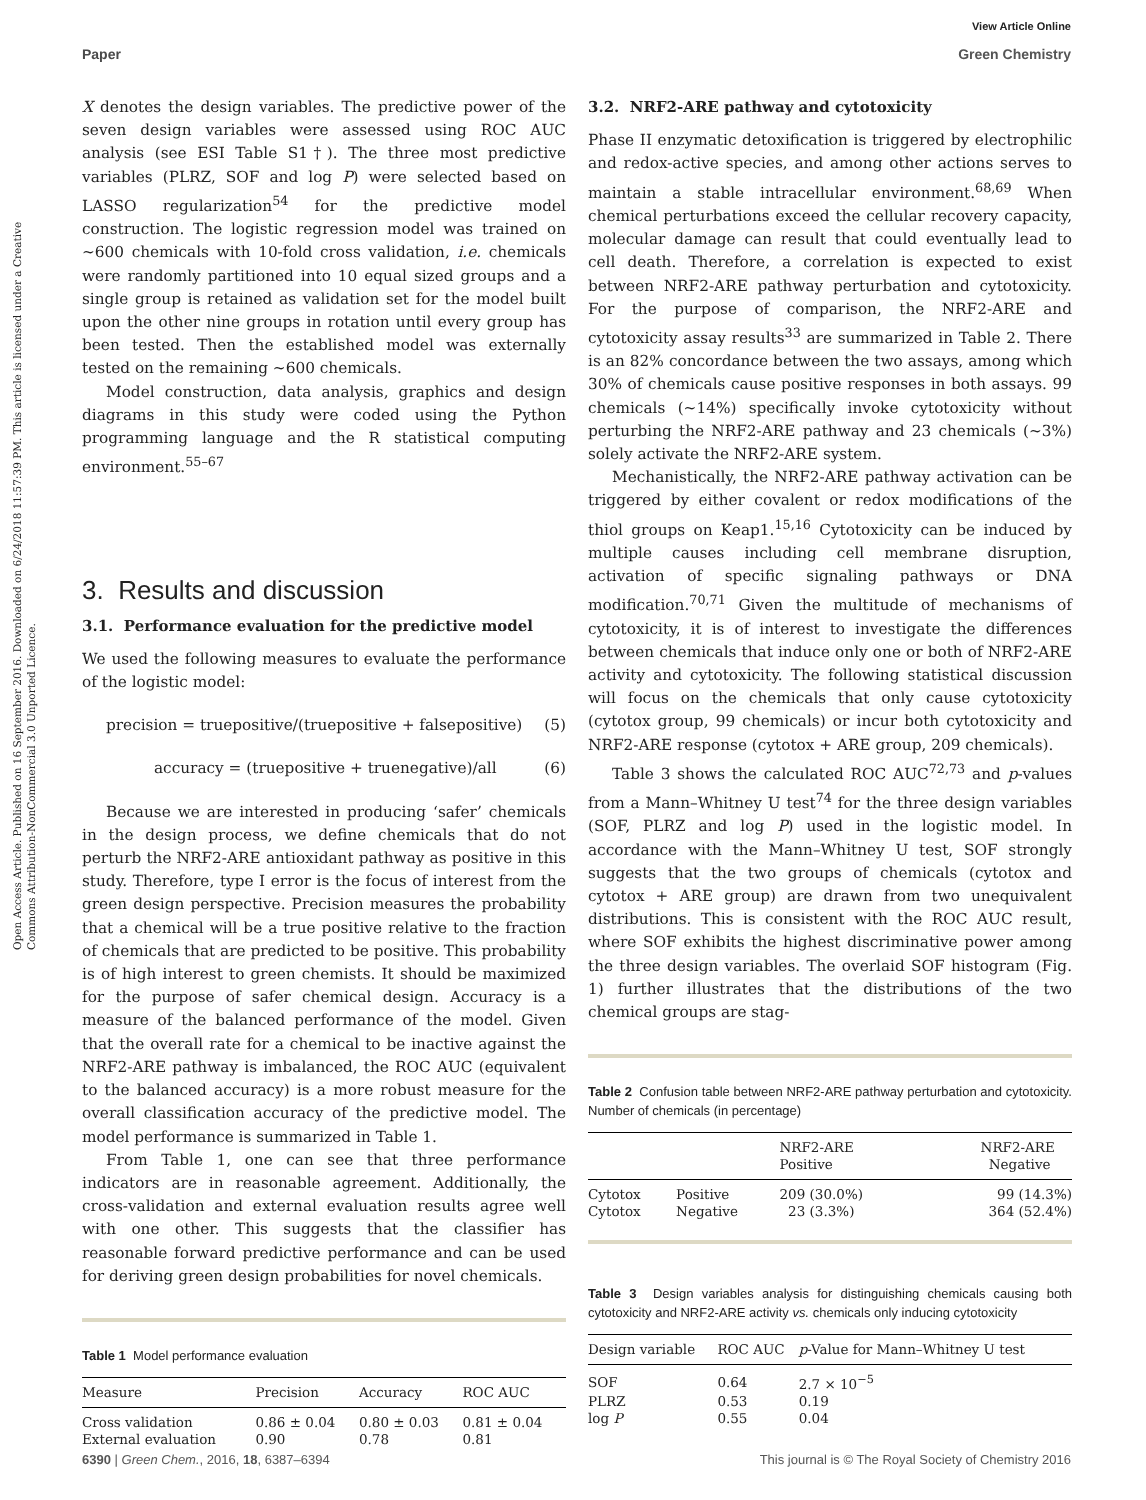View Article Online
Paper Green Chemistry
Open Access Article. Published on 16 September 2016. Downloaded on 6/24/2018 11:57:39 PM. This article is licensed under a Creative Commons Attribution-NonCommercial 3.0 Unported Licence.
X denotes the design variables. The predictive power of the seven design variables were assessed using ROC AUC analysis (see ESI Table S1†). The three most predictive variables (PLRZ, SOF and log P) were selected based on LASSO regularization<sup>54</sup> for the predictive model construction. The logistic regression model was trained on ∼600 chemicals with 10-fold cross validation, i.e. chemicals were randomly partitioned into 10 equal sized groups and a single group is retained as validation set for the model built upon the other nine groups in rotation until every group has been tested. Then the established model was externally tested on the remaining ∼600 chemicals.
Model construction, data analysis, graphics and design diagrams in this study were coded using the Python programming language and the R statistical computing environment.<sup>55–67</sup>
3. Results and discussion
3.1. Performance evaluation for the predictive model
We used the following measures to evaluate the performance of the logistic model:
precision = truepositive/(truepositive + falsepositive) (5)
accuracy = (truepositive + truenegative)/all (6)
Because we are interested in producing ‘safer’ chemicals in the design process, we define chemicals that do not perturb the NRF2-ARE antioxidant pathway as positive in this study. Therefore, type I error is the focus of interest from the green design perspective. Precision measures the probability that a chemical will be a true positive relative to the fraction of chemicals that are predicted to be positive. This probability is of high interest to green chemists. It should be maximized for the purpose of safer chemical design. Accuracy is a measure of the balanced performance of the model. Given that the overall rate for a chemical to be inactive against the NRF2-ARE pathway is imbalanced, the ROC AUC (equivalent to the balanced accuracy) is a more robust measure for the overall classification accuracy of the predictive model. The model performance is summarized in Table 1.
From Table 1, one can see that three performance indicators are in reasonable agreement. Additionally, the cross-validation and external evaluation results agree well with one other. This suggests that the classifier has reasonable forward predictive performance and can be used for deriving green design probabilities for novel chemicals.
Table 1 Model performance evaluation
| Measure | Precision | Accuracy | ROC AUC |
| --- | --- | --- | --- |
| Cross validation | 0.86 ± 0.04 | 0.80 ± 0.03 | 0.81 ± 0.04 |
| External evaluation | 0.90 | 0.78 | 0.81 |
3.2. NRF2-ARE pathway and cytotoxicity
Phase II enzymatic detoxification is triggered by electrophilic and redox-active species, and among other actions serves to maintain a stable intracellular environment.<sup>68,69</sup> When chemical perturbations exceed the cellular recovery capacity, molecular damage can result that could eventually lead to cell death. Therefore, a correlation is expected to exist between NRF2-ARE pathway perturbation and cytotoxicity. For the purpose of comparison, the NRF2-ARE and cytotoxicity assay results<sup>33</sup> are summarized in Table 2. There is an 82% concordance between the two assays, among which 30% of chemicals cause positive responses in both assays. 99 chemicals (∼14%) specifically invoke cytotoxicity without perturbing the NRF2-ARE pathway and 23 chemicals (∼3%) solely activate the NRF2-ARE system.
Mechanistically, the NRF2-ARE pathway activation can be triggered by either covalent or redox modifications of the thiol groups on Keap1.<sup>15,16</sup> Cytotoxicity can be induced by multiple causes including cell membrane disruption, activation of specific signaling pathways or DNA modification.<sup>70,71</sup> Given the multitude of mechanisms of cytotoxicity, it is of interest to investigate the differences between chemicals that induce only one or both of NRF2-ARE activity and cytotoxicity. The following statistical discussion will focus on the chemicals that only cause cytotoxicity (cytotox group, 99 chemicals) or incur both cytotoxicity and NRF2-ARE response (cytotox + ARE group, 209 chemicals).
Table 3 shows the calculated ROC AUC<sup>72,73</sup> and p-values from a Mann–Whitney U test<sup>74</sup> for the three design variables (SOF, PLRZ and log P) used in the logistic model. In accordance with the Mann–Whitney U test, SOF strongly suggests that the two groups of chemicals (cytotox and cytotox + ARE group) are drawn from two unequivalent distributions. This is consistent with the ROC AUC result, where SOF exhibits the highest discriminative power among the three design variables. The overlaid SOF histogram (Fig. 1) further illustrates that the distributions of the two chemical groups are stag-
Table 2 Confusion table between NRF2-ARE pathway perturbation and cytotoxicity. Number of chemicals (in percentage)
| | | NRF2-ARE Positive | NRF2-ARE Negative |
| --- | --- | --- | --- |
| Cytotox | Positive | 209 (30.0%) | 99 (14.3%) |
| Cytotox | Negative | 23 (3.3%) | 364 (52.4%) |
Table 3 Design variables analysis for distinguishing chemicals causing both cytotoxicity and NRF2-ARE activity vs. chemicals only inducing cytotoxicity
| Design variable | ROC AUC | p -Value for Mann–Whitney U test |
| --- | --- | --- |
| SOF | 0.64 | 2.7 × 10<sup>−5</sup> |
| PLRZ | 0.53 | 0.19 |
| log P | 0.55 | 0.04 |
6390 | Green Chem., 2016, 18, 6387–6394 This journal is © The Royal Society of Chemistry 2016